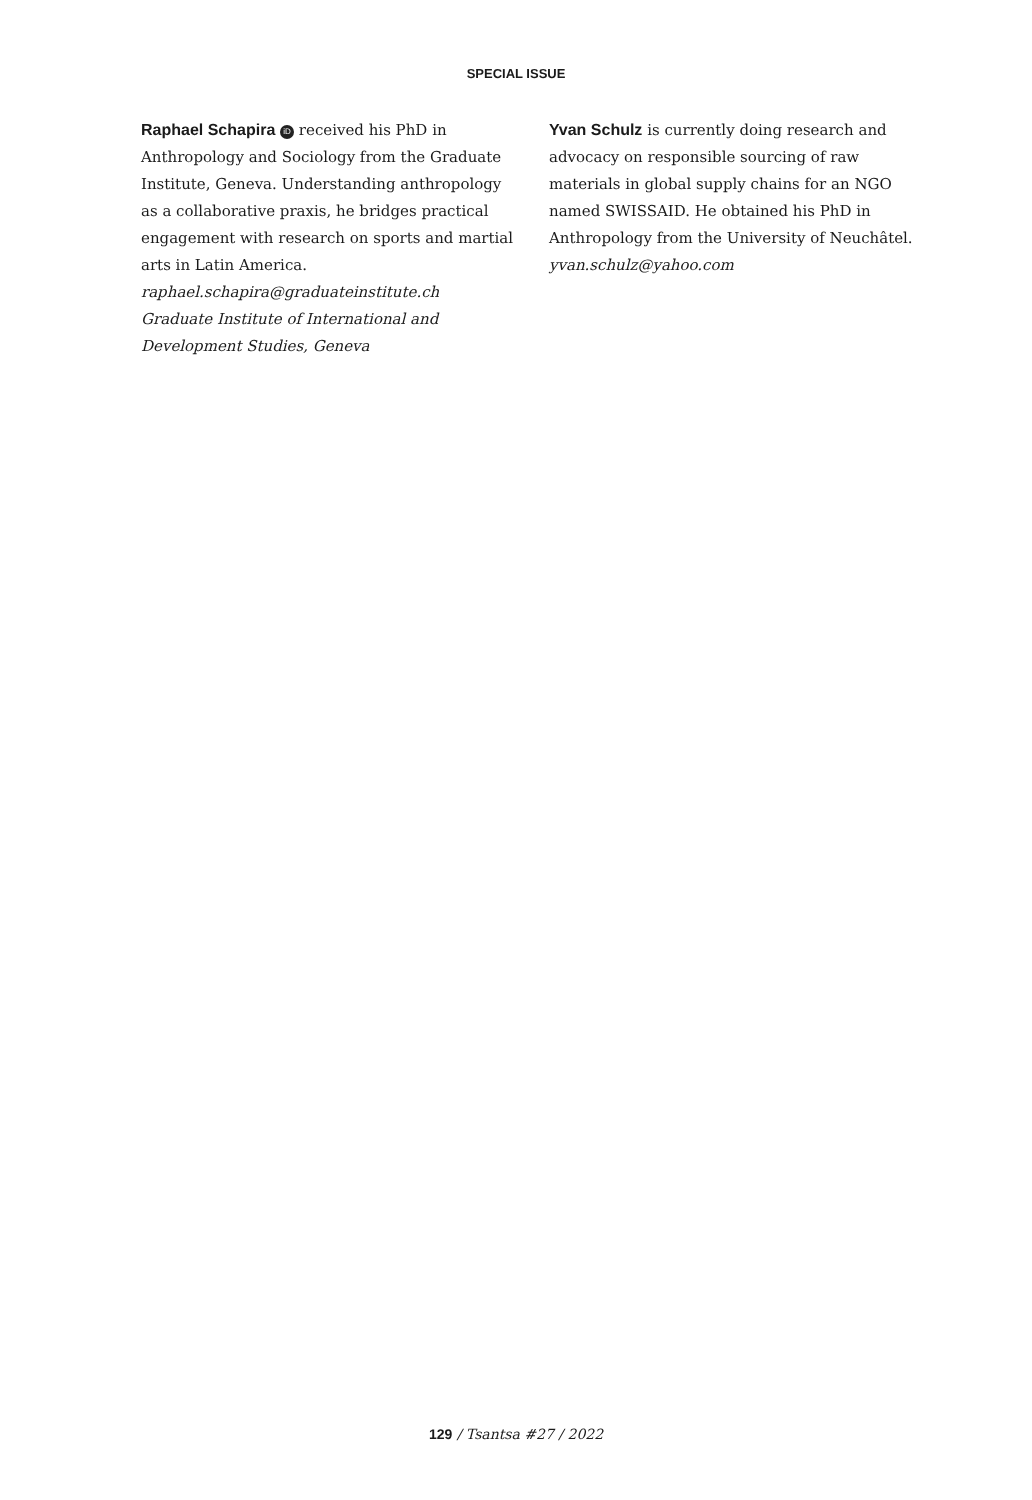SPECIAL ISSUE
Raphael Schapira iD received his PhD in Anthropology and Sociology from the Graduate Institute, Geneva. Understanding anthropology as a collaborative praxis, he bridges practical engagement with research on sports and martial arts in Latin America.
raphael.schapira@graduateinstitute.ch
Graduate Institute of International and Development Studies, Geneva
Yvan Schulz is currently doing research and advocacy on responsible sourcing of raw materials in global supply chains for an NGO named SWISSAID. He obtained his PhD in Anthropology from the University of Neuchâtel.
yvan.schulz@yahoo.com
129 / Tsantsa #27 / 2022